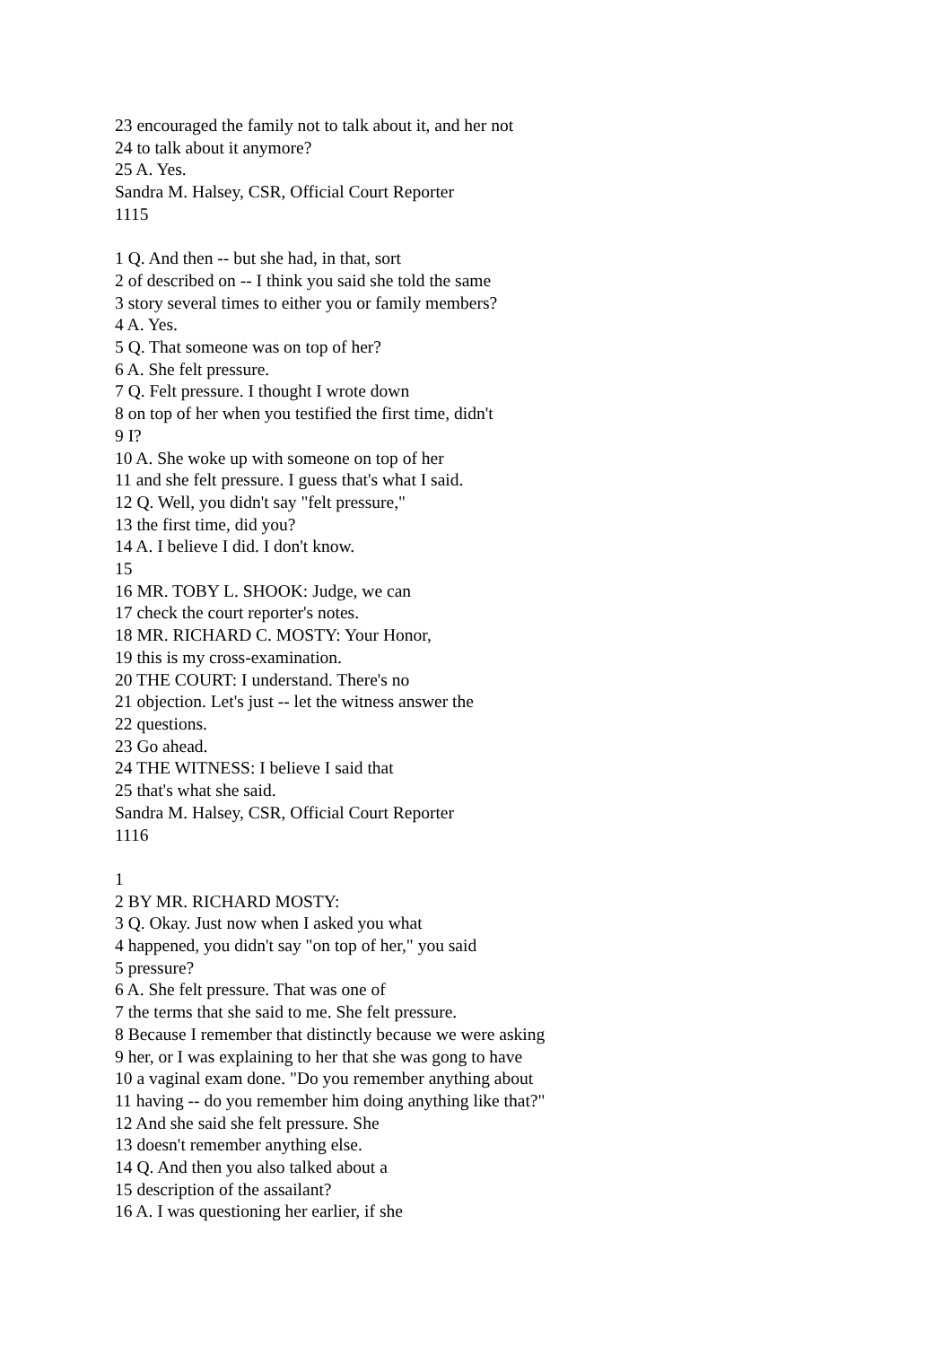23 encouraged the family not to talk about it, and her not
24 to talk about it anymore?
25 A. Yes.
Sandra M. Halsey, CSR, Official Court Reporter
1115
1 Q. And then -- but she had, in that, sort
2 of described on -- I think you said she told the same
3 story several times to either you or family members?
4 A. Yes.
5 Q. That someone was on top of her?
6 A. She felt pressure.
7 Q. Felt pressure. I thought I wrote down
8 on top of her when you testified the first time, didn't
9 I?
10 A. She woke up with someone on top of her
11 and she felt pressure. I guess that's what I said.
12 Q. Well, you didn't say "felt pressure,"
13 the first time, did you?
14 A. I believe I did. I don't know.
15
16 MR. TOBY L. SHOOK: Judge, we can
17 check the court reporter's notes.
18 MR. RICHARD C. MOSTY: Your Honor,
19 this is my cross-examination.
20 THE COURT: I understand. There's no
21 objection. Let's just -- let the witness answer the
22 questions.
23 Go ahead.
24 THE WITNESS: I believe I said that
25 that's what she said.
Sandra M. Halsey, CSR, Official Court Reporter
1116
1
2 BY MR. RICHARD MOSTY:
3 Q. Okay. Just now when I asked you what
4 happened, you didn't say "on top of her," you said
5 pressure?
6 A. She felt pressure. That was one of
7 the terms that she said to me. She felt pressure.
8 Because I remember that distinctly because we were asking
9 her, or I was explaining to her that she was gong to have
10 a vaginal exam done. "Do you remember anything about
11 having -- do you remember him doing anything like that?"
12 And she said she felt pressure. She
13 doesn't remember anything else.
14 Q. And then you also talked about a
15 description of the assailant?
16 A. I was questioning her earlier, if she